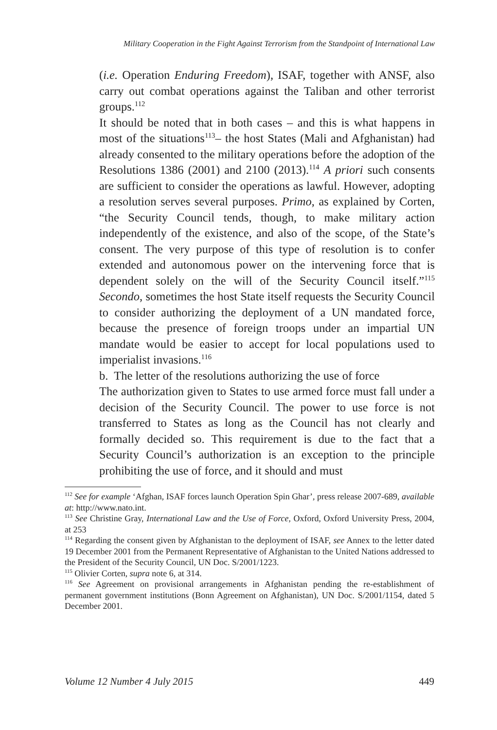Military Cooperation in the Fight Against Terrorism from the Standpoint of International Law
(i.e. Operation Enduring Freedom), ISAF, together with ANSF, also carry out combat operations against the Taliban and other terrorist groups.<sup>112</sup>
It should be noted that in both cases – and this is what happens in most of the situations<sup>113</sup>– the host States (Mali and Afghanistan) had already consented to the military operations before the adoption of the Resolutions 1386 (2001) and 2100 (2013).<sup>114</sup> A priori such consents are sufficient to consider the operations as lawful. However, adopting a resolution serves several purposes. Primo, as explained by Corten, “the Security Council tends, though, to make military action independently of the existence, and also of the scope, of the State’s consent. The very purpose of this type of resolution is to confer extended and autonomous power on the intervening force that is dependent solely on the will of the Security Council itself.”<sup>115</sup> Secondo, sometimes the host State itself requests the Security Council to consider authorizing the deployment of a UN mandated force, because the presence of foreign troops under an impartial UN mandate would be easier to accept for local populations used to imperialist invasions.<sup>116</sup>
b. The letter of the resolutions authorizing the use of force
The authorization given to States to use armed force must fall under a decision of the Security Council. The power to use force is not transferred to States as long as the Council has not clearly and formally decided so. This requirement is due to the fact that a Security Council’s authorization is an exception to the principle prohibiting the use of force, and it should and must
<sup>112</sup> See for example ‘Afghan, ISAF forces launch Operation Spin Ghar’, press release 2007-689, available at: http://www.nato.int.
<sup>113</sup> See Christine Gray, International Law and the Use of Force, Oxford, Oxford University Press, 2004, at 253
<sup>114</sup> Regarding the consent given by Afghanistan to the deployment of ISAF, see Annex to the letter dated 19 December 2001 from the Permanent Representative of Afghanistan to the United Nations addressed to the President of the Security Council, UN Doc. S/2001/1223.
<sup>115</sup> Olivier Corten, supra note 6, at 314.
<sup>116</sup> See Agreement on provisional arrangements in Afghanistan pending the re-establishment of permanent government institutions (Bonn Agreement on Afghanistan), UN Doc. S/2001/1154, dated 5 December 2001.
Volume 12 Number 4 July 2015 449